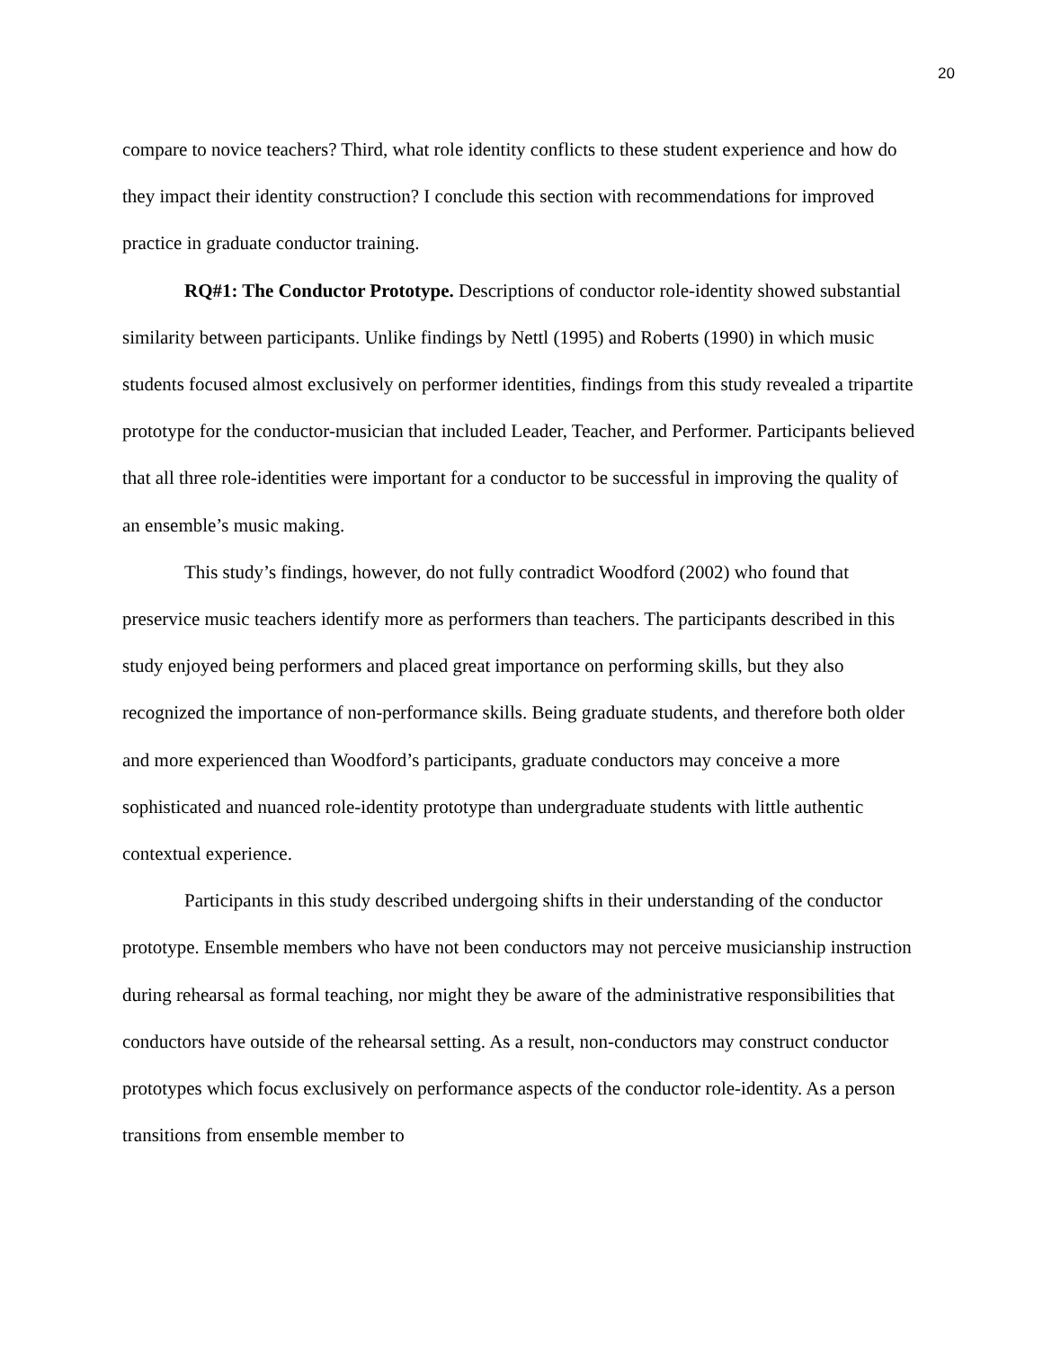20
compare to novice teachers? Third, what role identity conflicts to these student experience and how do they impact their identity construction? I conclude this section with recommendations for improved practice in graduate conductor training.
RQ#1: The Conductor Prototype. Descriptions of conductor role-identity showed substantial similarity between participants. Unlike findings by Nettl (1995) and Roberts (1990) in which music students focused almost exclusively on performer identities, findings from this study revealed a tripartite prototype for the conductor-musician that included Leader, Teacher, and Performer. Participants believed that all three role-identities were important for a conductor to be successful in improving the quality of an ensemble’s music making.
This study’s findings, however, do not fully contradict Woodford (2002) who found that preservice music teachers identify more as performers than teachers. The participants described in this study enjoyed being performers and placed great importance on performing skills, but they also recognized the importance of non-performance skills. Being graduate students, and therefore both older and more experienced than Woodford’s participants, graduate conductors may conceive a more sophisticated and nuanced role-identity prototype than undergraduate students with little authentic contextual experience.
Participants in this study described undergoing shifts in their understanding of the conductor prototype. Ensemble members who have not been conductors may not perceive musicianship instruction during rehearsal as formal teaching, nor might they be aware of the administrative responsibilities that conductors have outside of the rehearsal setting. As a result, non-conductors may construct conductor prototypes which focus exclusively on performance aspects of the conductor role-identity. As a person transitions from ensemble member to